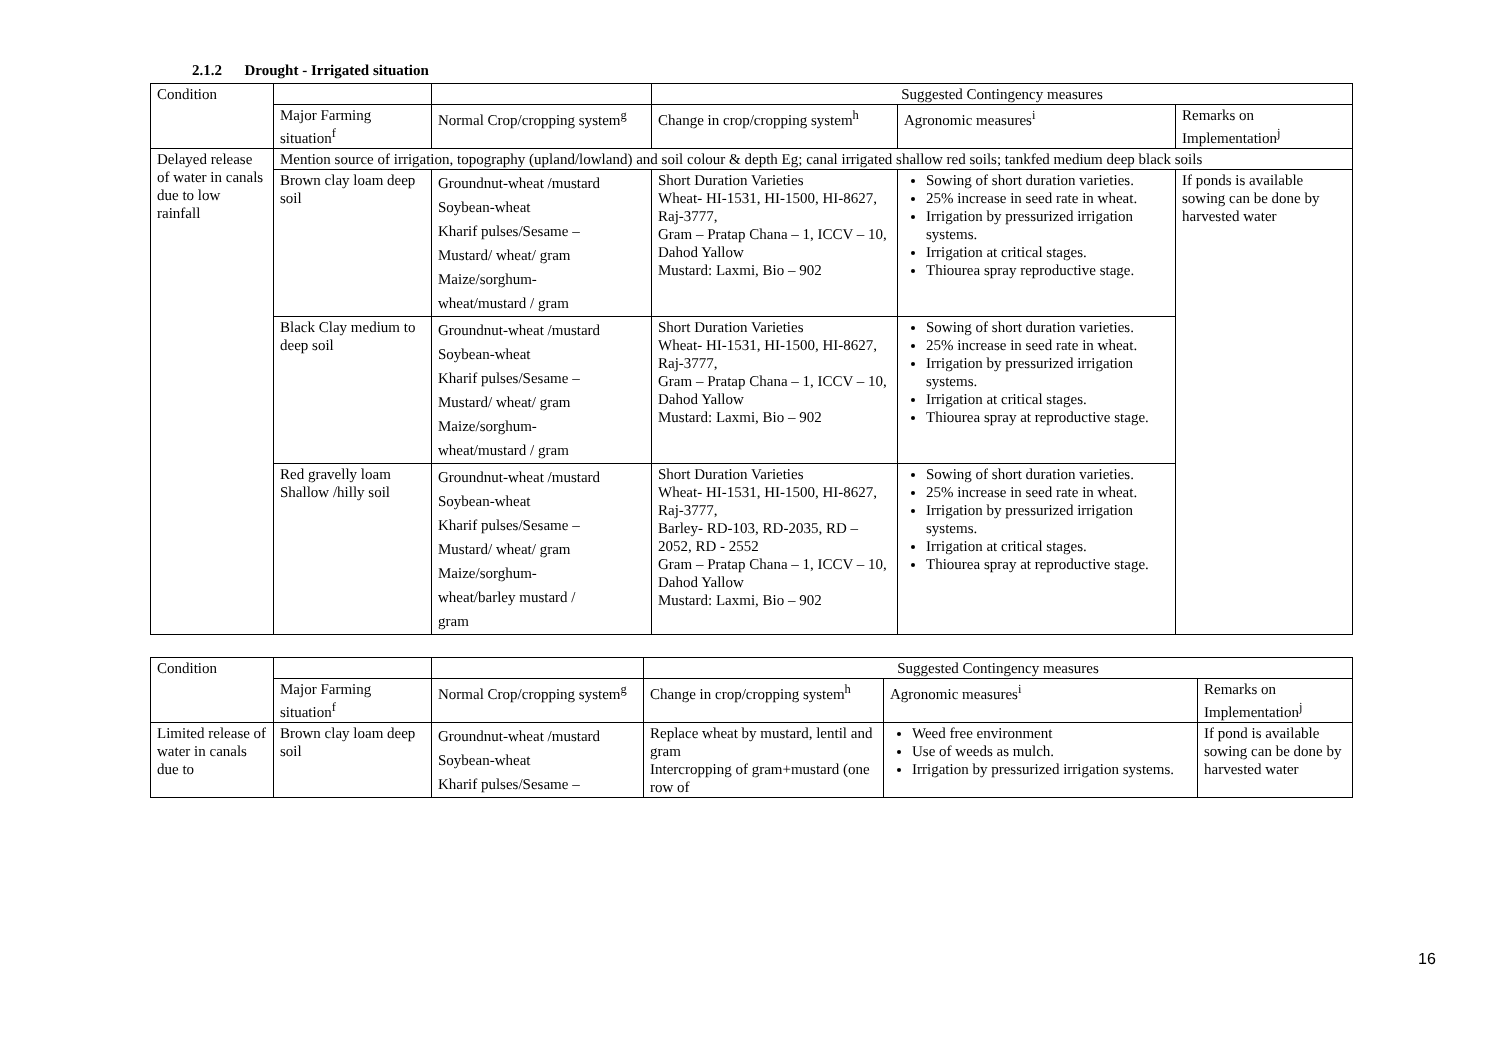2.1.2 Drought - Irrigated situation
| Condition | | | Suggested Contingency measures | | |
| --- | --- | --- | --- | --- | --- |
| | Major Farming situation<sup>f</sup> | Normal Crop/cropping system<sup>g</sup> | Change in crop/cropping system<sup>h</sup> | Agronomic measures<sup>i</sup> | Remarks on Implementation<sup>j</sup> |
| Delayed release of water in canals due to low rainfall | Mention source of irrigation, topography (upland/lowland) and soil colour & depth Eg; canal irrigated shallow red soils; tankfed medium deep black soils | | | | |
| | Brown clay loam deep soil | Groundnut-wheat /mustard Soybean-wheat Kharif pulses/Sesame – Mustard/ wheat/ gram Maize/sorghum- wheat/mustard / gram | Short Duration Varieties Wheat- HI-1531, HI-1500, HI-8627, Raj-3777, Gram – Pratap Chana – 1, ICCV – 10, Dahod Yallow Mustard: Laxmi, Bio – 902 | Sowing of short duration varieties. 25% increase in seed rate in wheat. Irrigation by pressurized irrigation systems. Irrigation at critical stages. Thiourea spray reproductive stage. | If ponds is available sowing can be done by harvested water |
| | Black Clay medium to deep soil | Groundnut-wheat /mustard Soybean-wheat Kharif pulses/Sesame – Mustard/ wheat/ gram Maize/sorghum- wheat/mustard / gram | Short Duration Varieties Wheat- HI-1531, HI-1500, HI-8627, Raj-3777, Gram – Pratap Chana – 1, ICCV – 10, Dahod Yallow Mustard: Laxmi, Bio – 902 | Sowing of short duration varieties. 25% increase in seed rate in wheat. Irrigation by pressurized irrigation systems. Irrigation at critical stages. Thiourea spray at reproductive stage. | |
| | Red gravelly loam Shallow /hilly soil | Groundnut-wheat /mustard Soybean-wheat Kharif pulses/Sesame – Mustard/ wheat/ gram Maize/sorghum- wheat/barley mustard / gram | Short Duration Varieties Wheat- HI-1531, HI-1500, HI-8627, Raj-3777, Barley- RD-103, RD-2035, RD – 2052, RD - 2552 Gram – Pratap Chana – 1, ICCV – 10, Dahod Yallow Mustard: Laxmi, Bio – 902 | Sowing of short duration varieties. 25% increase in seed rate in wheat. Irrigation by pressurized irrigation systems. Irrigation at critical stages. Thiourea spray at reproductive stage. | |
| Condition | | | Suggested Contingency measures | | |
| --- | --- | --- | --- | --- | --- |
| | Major Farming situation<sup>f</sup> | Normal Crop/cropping system<sup>g</sup> | Change in crop/cropping system<sup>h</sup> | Agronomic measures<sup>i</sup> | Remarks on Implementation<sup>j</sup> |
| Limited release of water in canals due to | Brown clay loam deep soil | Groundnut-wheat /mustard Soybean-wheat Kharif pulses/Sesame – | Replace wheat by mustard, lentil and gram Intercropping of gram+mustard (one row of | Weed free environment Use of weeds as mulch. Irrigation by pressurized irrigation systems. | If pond is available sowing can be done by harvested water |
16